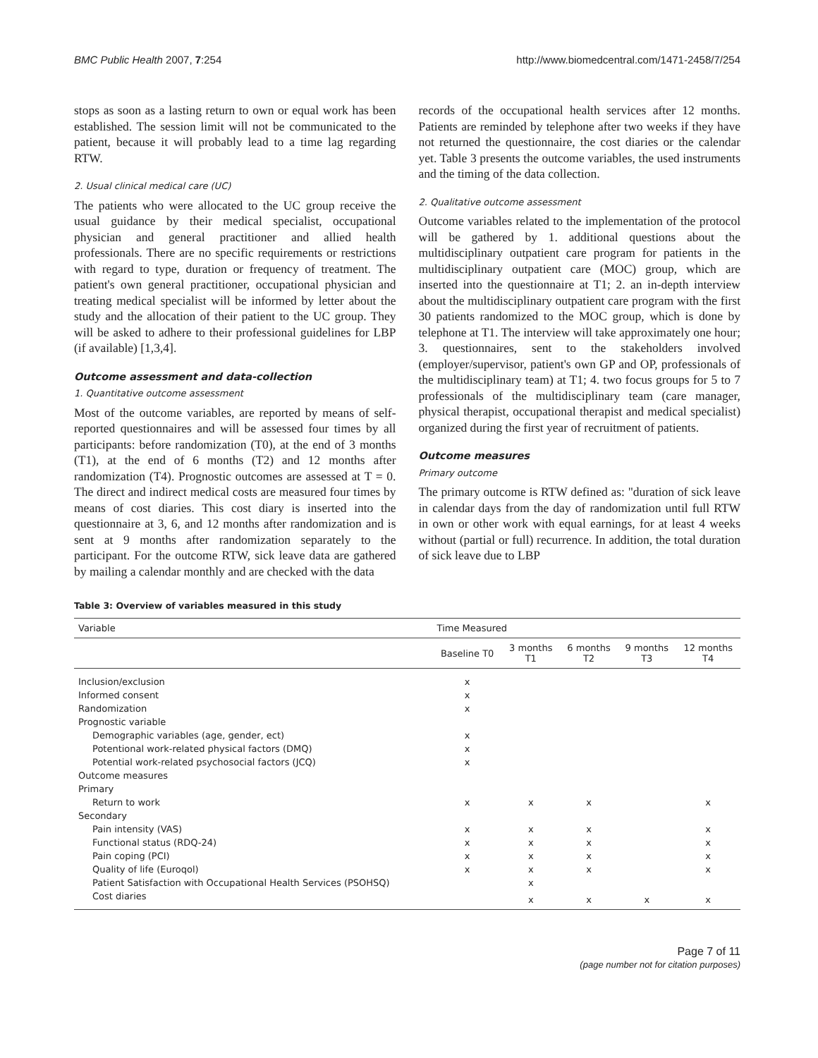BMC Public Health 2007, 7:254 http://www.biomedcentral.com/1471-2458/7/254
stops as soon as a lasting return to own or equal work has been established. The session limit will not be communicated to the patient, because it will probably lead to a time lag regarding RTW.
2. Usual clinical medical care (UC)
The patients who were allocated to the UC group receive the usual guidance by their medical specialist, occupational physician and general practitioner and allied health professionals. There are no specific requirements or restrictions with regard to type, duration or frequency of treatment. The patient's own general practitioner, occupational physician and treating medical specialist will be informed by letter about the study and the allocation of their patient to the UC group. They will be asked to adhere to their professional guidelines for LBP (if available) [1,3,4].
Outcome assessment and data-collection
1. Quantitative outcome assessment
Most of the outcome variables, are reported by means of self-reported questionnaires and will be assessed four times by all participants: before randomization (T0), at the end of 3 months (T1), at the end of 6 months (T2) and 12 months after randomization (T4). Prognostic outcomes are assessed at T = 0. The direct and indirect medical costs are measured four times by means of cost diaries. This cost diary is inserted into the questionnaire at 3, 6, and 12 months after randomization and is sent at 9 months after randomization separately to the participant. For the outcome RTW, sick leave data are gathered by mailing a calendar monthly and are checked with the data
records of the occupational health services after 12 months. Patients are reminded by telephone after two weeks if they have not returned the questionnaire, the cost diaries or the calendar yet. Table 3 presents the outcome variables, the used instruments and the timing of the data collection.
2. Qualitative outcome assessment
Outcome variables related to the implementation of the protocol will be gathered by 1. additional questions about the multidisciplinary outpatient care program for patients in the multidisciplinary outpatient care (MOC) group, which are inserted into the questionnaire at T1; 2. an in-depth interview about the multidisciplinary outpatient care program with the first 30 patients randomized to the MOC group, which is done by telephone at T1. The interview will take approximately one hour; 3. questionnaires, sent to the stakeholders involved (employer/supervisor, patient's own GP and OP, professionals of the multidisciplinary team) at T1; 4. two focus groups for 5 to 7 professionals of the multidisciplinary team (care manager, physical therapist, occupational therapist and medical specialist) organized during the first year of recruitment of patients.
Outcome measures
Primary outcome
The primary outcome is RTW defined as: "duration of sick leave in calendar days from the day of randomization until full RTW in own or other work with equal earnings, for at least 4 weeks without (partial or full) recurrence. In addition, the total duration of sick leave due to LBP
Table 3: Overview of variables measured in this study
| Variable | Time Measured | | | | |
| --- | --- | --- | --- | --- | --- |
| | Baseline T0 | 3 months T1 | 6 months T2 | 9 months T3 | 12 months T4 |
| Inclusion/exclusion | x | | | | |
| Informed consent | x | | | | |
| Randomization | x | | | | |
| Prognostic variable | | | | | |
| Demographic variables (age, gender, ect) | x | | | | |
| Potentional work-related physical factors (DMQ) | x | | | | |
| Potential work-related psychosocial factors (JCQ) | x | | | | |
| Outcome measures | | | | | |
| Primary | | | | | |
| Return to work | x | x | x | | x |
| Secondary | | | | | |
| Pain intensity (VAS) | x | x | x | | x |
| Functional status (RDQ-24) | x | x | x | | x |
| Pain coping (PCI) | x | x | x | | x |
| Quality of life (Euroqol) | x | x | x | | x |
| Patient Satisfaction with Occupational Health Services (PSOHSQ) | | x | | | |
| Cost diaries | | x | x | x | x |
Page 7 of 11
(page number not for citation purposes)